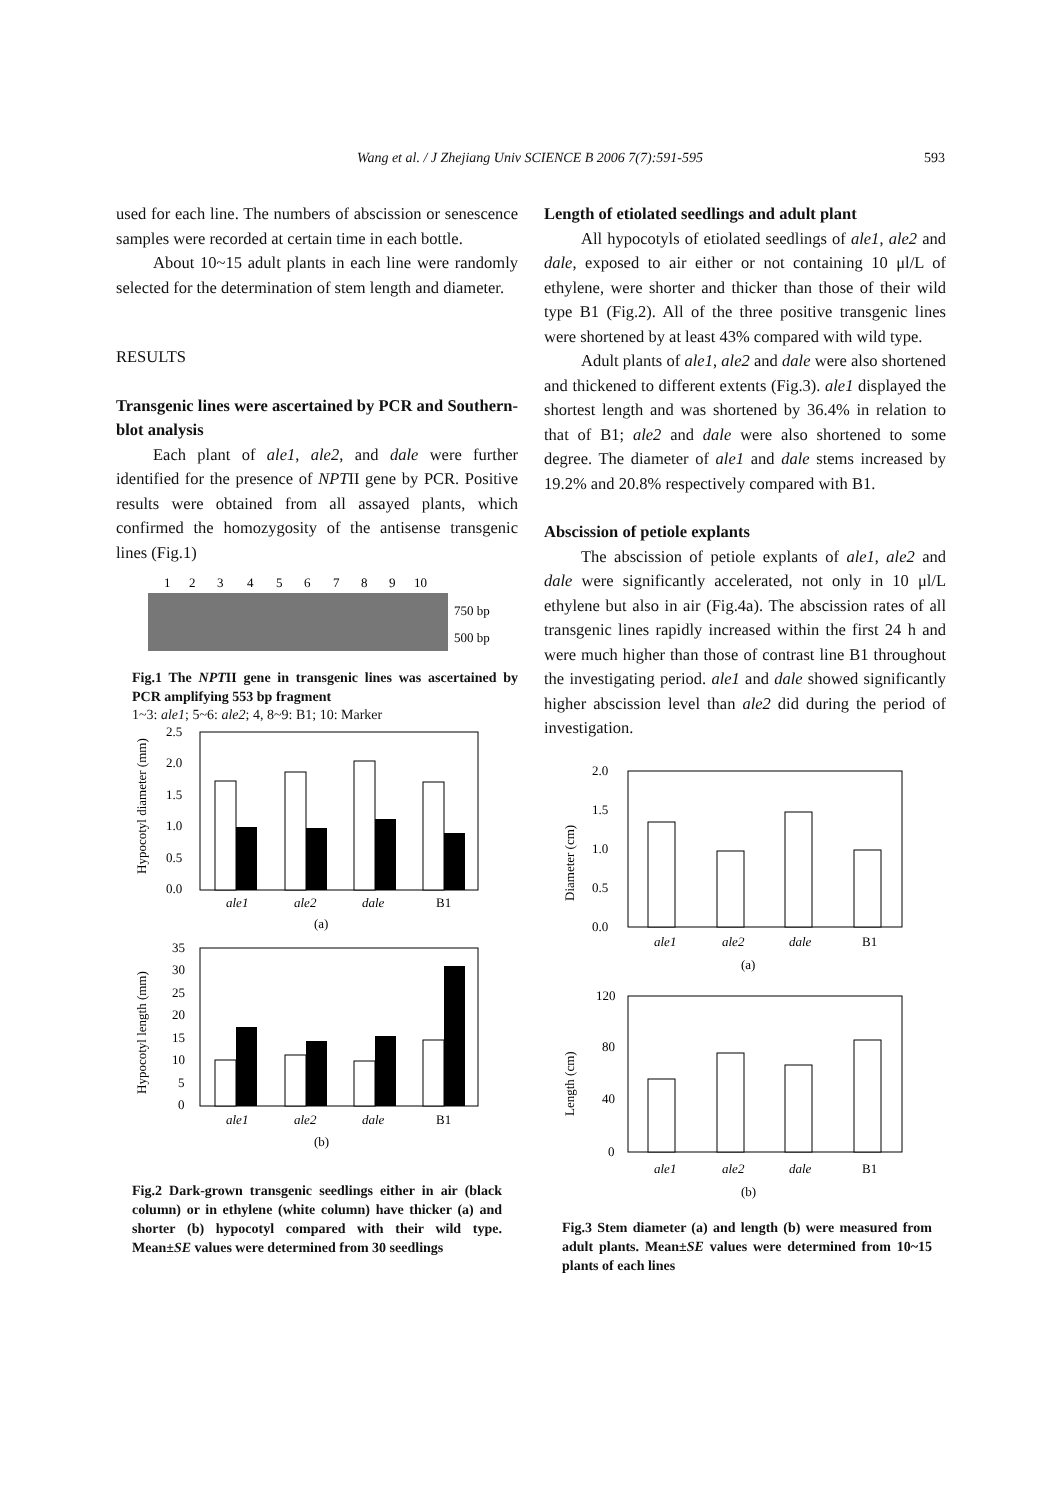Wang et al. / J Zhejiang Univ SCIENCE B 2006 7(7):591-595
593
used for each line. The numbers of abscission or senescence samples were recorded at certain time in each bottle.
About 10~15 adult plants in each line were randomly selected for the determination of stem length and diameter.
RESULTS
Transgenic lines were ascertained by PCR and Southern-blot analysis
Each plant of ale1, ale2, and dale were further identified for the presence of NPTII gene by PCR. Positive results were obtained from all assayed plants, which confirmed the homozygosity of the antisense transgenic lines (Fig.1)
1
2
3
4
5
6
7
8
9
10
750 bp
500 bp
Fig.1 The NPTII gene in transgenic lines was ascertained by PCR amplifying 553 bp fragment
1~3: ale1; 5~6: ale2; 4, 8~9: B1; 10: Marker
2.5
2.0
1.5
1.0
0.5
0.0
ale1
ale2
dale
B1
(a)
Hypocotyl diameter (mm)
35
30
25
20
15
10
5
0
ale1
ale2
dale
B1
(b)
Hypocotyl length (mm)
Fig.2 Dark-grown transgenic seedlings either in air (black column) or in ethylene (white column) have thicker (a) and shorter (b) hypocotyl compared with their wild type. Mean±SE values were determined from 30 seedlings
Length of etiolated seedlings and adult plant
All hypocotyls of etiolated seedlings of ale1, ale2 and dale, exposed to air either or not containing 10 μl/L of ethylene, were shorter and thicker than those of their wild type B1 (Fig.2). All of the three positive transgenic lines were shortened by at least 43% compared with wild type.
Adult plants of ale1, ale2 and dale were also shortened and thickened to different extents (Fig.3). ale1 displayed the shortest length and was shortened by 36.4% in relation to that of B1; ale2 and dale were also shortened to some degree. The diameter of ale1 and dale stems increased by 19.2% and 20.8% respectively compared with B1.
Abscission of petiole explants
The abscission of petiole explants of ale1, ale2 and dale were significantly accelerated, not only in 10 μl/L ethylene but also in air (Fig.4a). The abscission rates of all transgenic lines rapidly increased within the first 24 h and were much higher than those of contrast line B1 throughout the investigating period. ale1 and dale showed significantly higher abscission level than ale2 did during the period of investigation.
2.0
1.5
1.0
0.5
0.0
ale1
ale2
dale
B1
(a)
Diameter (cm)
120
80
40
0
ale1
ale2
dale
B1
(b)
Length (cm)
Fig.3 Stem diameter (a) and length (b) were measured from adult plants. Mean±SE values were determined from 10~15 plants of each lines